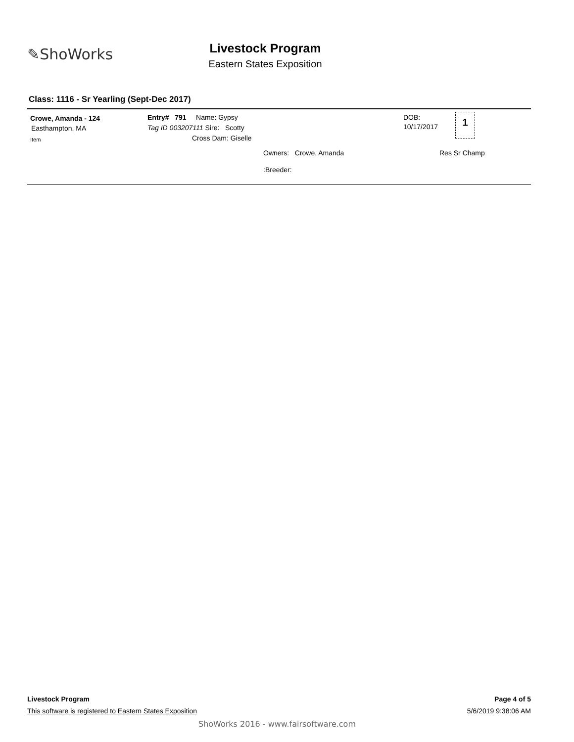✎ShoWorks
Livestock Program
Eastern States Exposition
Class: 1116 - Sr Yearling (Sept-Dec 2017)
Crowe, Amanda - 124
Easthampton, MA
Item
Entry# 791 Name: Gypsy
Tag ID 003207111 Sire: Scotty
Cross Dam: Giselle
Owners: Crowe, Amanda
:Breeder:
DOB:
10/17/2017
1
Res Sr Champ
Livestock Program Page 4 of 5
This software is registered to Eastern States Exposition 5/6/2019 9:38:06 AM
ShoWorks 2016 - www.fairsoftware.com